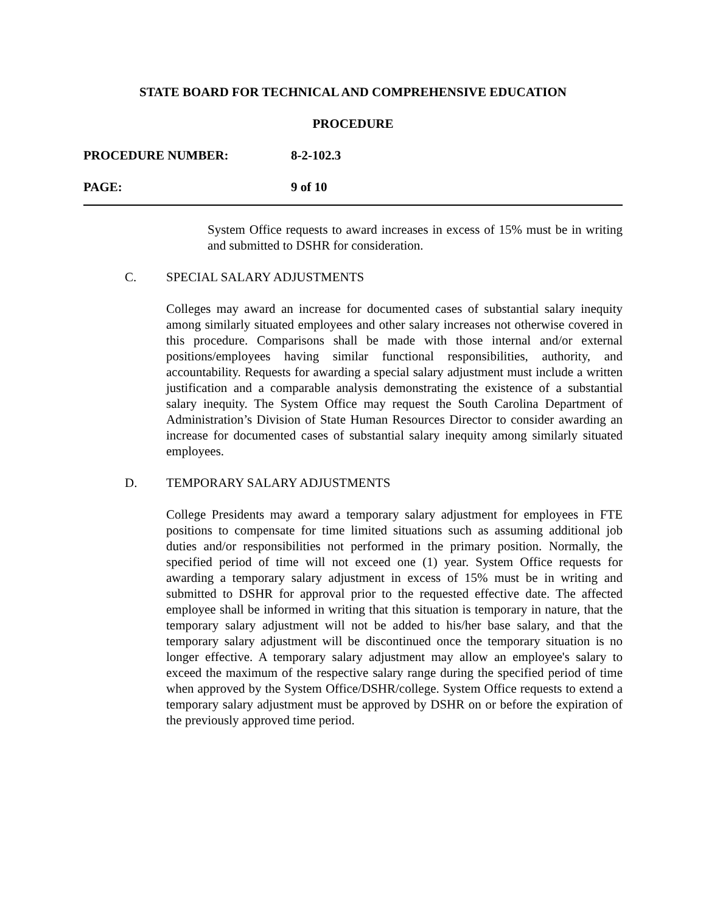STATE BOARD FOR TECHNICAL AND COMPREHENSIVE EDUCATION
PROCEDURE
PROCEDURE NUMBER: 8-2-102.3
PAGE: 9 of 10
System Office requests to award increases in excess of 15% must be in writing and submitted to DSHR for consideration.
C. SPECIAL SALARY ADJUSTMENTS
Colleges may award an increase for documented cases of substantial salary inequity among similarly situated employees and other salary increases not otherwise covered in this procedure. Comparisons shall be made with those internal and/or external positions/employees having similar functional responsibilities, authority, and accountability. Requests for awarding a special salary adjustment must include a written justification and a comparable analysis demonstrating the existence of a substantial salary inequity. The System Office may request the South Carolina Department of Administration’s Division of State Human Resources Director to consider awarding an increase for documented cases of substantial salary inequity among similarly situated employees.
D. TEMPORARY SALARY ADJUSTMENTS
College Presidents may award a temporary salary adjustment for employees in FTE positions to compensate for time limited situations such as assuming additional job duties and/or responsibilities not performed in the primary position. Normally, the specified period of time will not exceed one (1) year. System Office requests for awarding a temporary salary adjustment in excess of 15% must be in writing and submitted to DSHR for approval prior to the requested effective date. The affected employee shall be informed in writing that this situation is temporary in nature, that the temporary salary adjustment will not be added to his/her base salary, and that the temporary salary adjustment will be discontinued once the temporary situation is no longer effective. A temporary salary adjustment may allow an employee's salary to exceed the maximum of the respective salary range during the specified period of time when approved by the System Office/DSHR/college. System Office requests to extend a temporary salary adjustment must be approved by DSHR on or before the expiration of the previously approved time period.